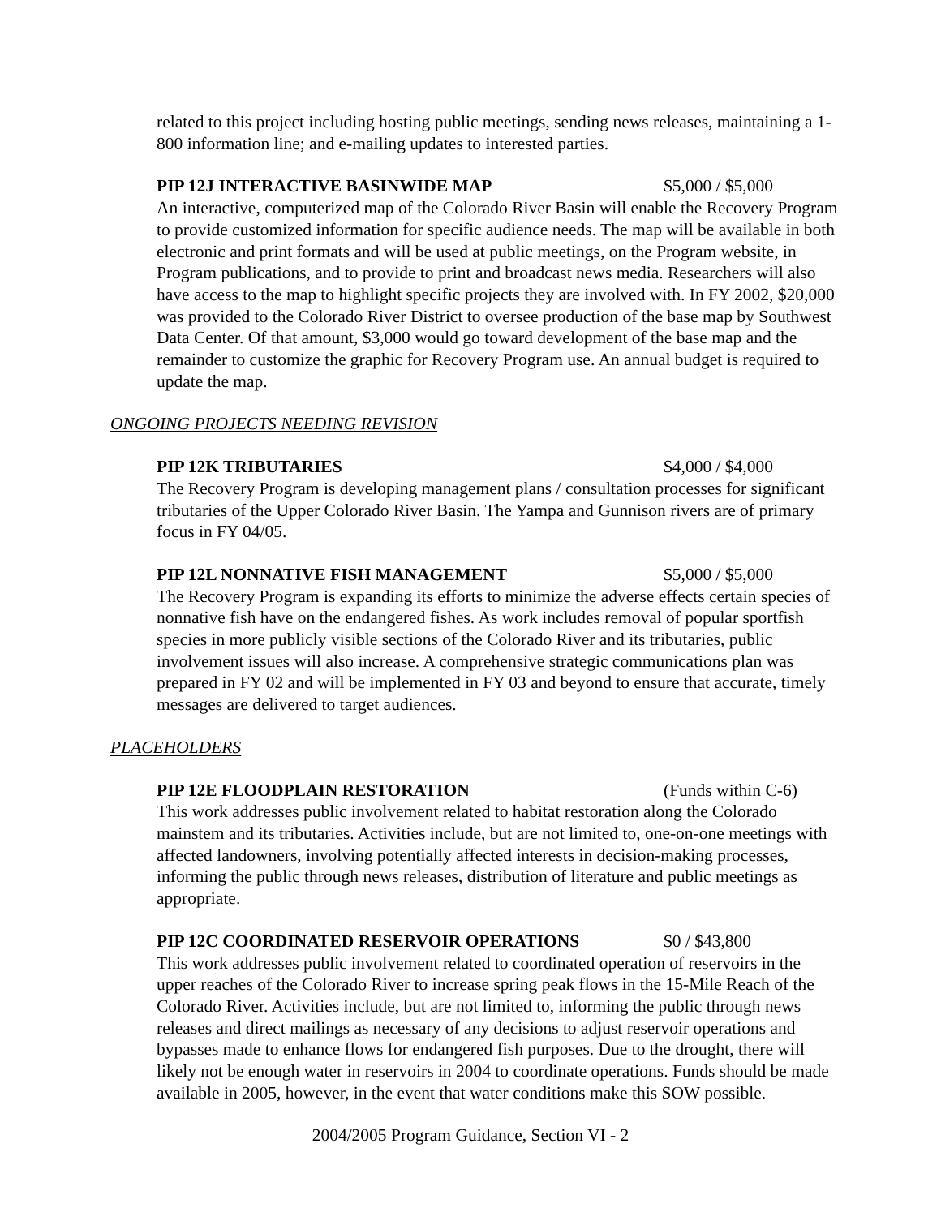related to this project including hosting public meetings, sending news releases, maintaining a 1-800 information line; and e-mailing updates to interested parties.
PIP 12J INTERACTIVE BASINWIDE MAP $5,000 / $5,000
An interactive, computerized map of the Colorado River Basin will enable the Recovery Program to provide customized information for specific audience needs. The map will be available in both electronic and print formats and will be used at public meetings, on the Program website, in Program publications, and to provide to print and broadcast news media. Researchers will also have access to the map to highlight specific projects they are involved with. In FY 2002, $20,000 was provided to the Colorado River District to oversee production of the base map by Southwest Data Center. Of that amount, $3,000 would go toward development of the base map and the remainder to customize the graphic for Recovery Program use. An annual budget is required to update the map.
ONGOING PROJECTS NEEDING REVISION
PIP 12K TRIBUTARIES $4,000 / $4,000
The Recovery Program is developing management plans / consultation processes for significant tributaries of the Upper Colorado River Basin. The Yampa and Gunnison rivers are of primary focus in FY 04/05.
PIP 12L NONNATIVE FISH MANAGEMENT $5,000 / $5,000
The Recovery Program is expanding its efforts to minimize the adverse effects certain species of nonnative fish have on the endangered fishes. As work includes removal of popular sportfish species in more publicly visible sections of the Colorado River and its tributaries, public involvement issues will also increase. A comprehensive strategic communications plan was prepared in FY 02 and will be implemented in FY 03 and beyond to ensure that accurate, timely messages are delivered to target audiences.
PLACEHOLDERS
PIP 12E FLOODPLAIN RESTORATION (Funds within C-6)
This work addresses public involvement related to habitat restoration along the Colorado mainstem and its tributaries. Activities include, but are not limited to, one-on-one meetings with affected landowners, involving potentially affected interests in decision-making processes, informing the public through news releases, distribution of literature and public meetings as appropriate.
PIP 12C COORDINATED RESERVOIR OPERATIONS $0 / $43,800
This work addresses public involvement related to coordinated operation of reservoirs in the upper reaches of the Colorado River to increase spring peak flows in the 15-Mile Reach of the Colorado River. Activities include, but are not limited to, informing the public through news releases and direct mailings as necessary of any decisions to adjust reservoir operations and bypasses made to enhance flows for endangered fish purposes. Due to the drought, there will likely not be enough water in reservoirs in 2004 to coordinate operations. Funds should be made available in 2005, however, in the event that water conditions make this SOW possible.
2004/2005 Program Guidance, Section VI - 2